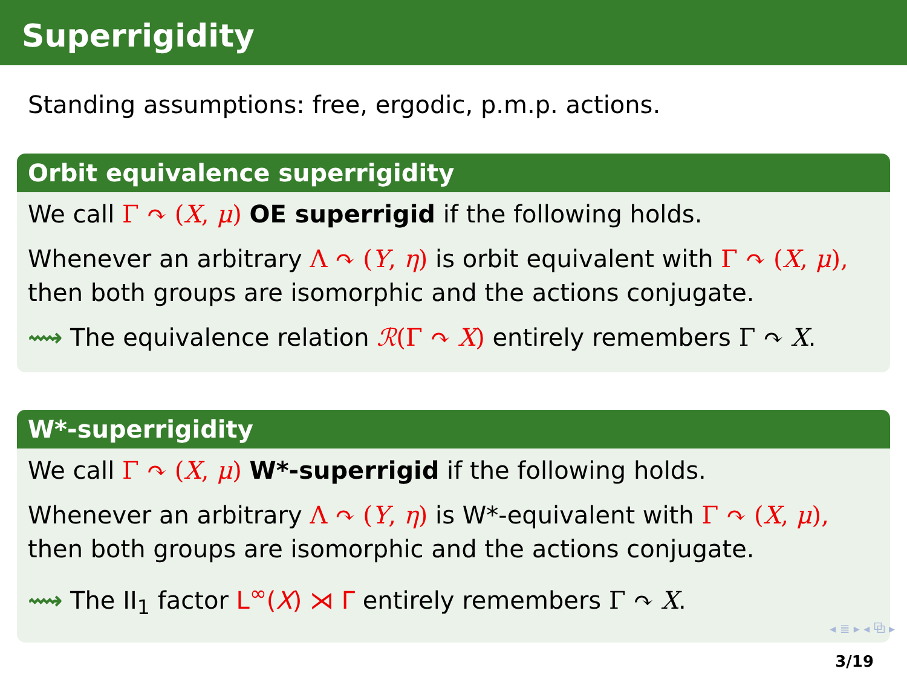Superrigidity
Standing assumptions: free, ergodic, p.m.p. actions.
Orbit equivalence superrigidity
We call Γ ↷ (X, μ) OE superrigid if the following holds.
Whenever an arbitrary Λ ↷ (Y, η) is orbit equivalent with Γ ↷ (X, μ), then both groups are isomorphic and the actions conjugate.
⟿ The equivalence relation ℛ(Γ ↷ X) entirely remembers Γ ↷ X.
W*-superrigidity
We call Γ ↷ (X, μ) W*-superrigid if the following holds.
Whenever an arbitrary Λ ↷ (Y, η) is W*-equivalent with Γ ↷ (X, μ), then both groups are isomorphic and the actions conjugate.
⟿ The II<sub>1</sub> factor L<sup>∞</sup>(X) ⋊ Γ entirely remembers Γ ↷ X.
◂ ≣ ▸ ◂ ⧉ ▸
3/19